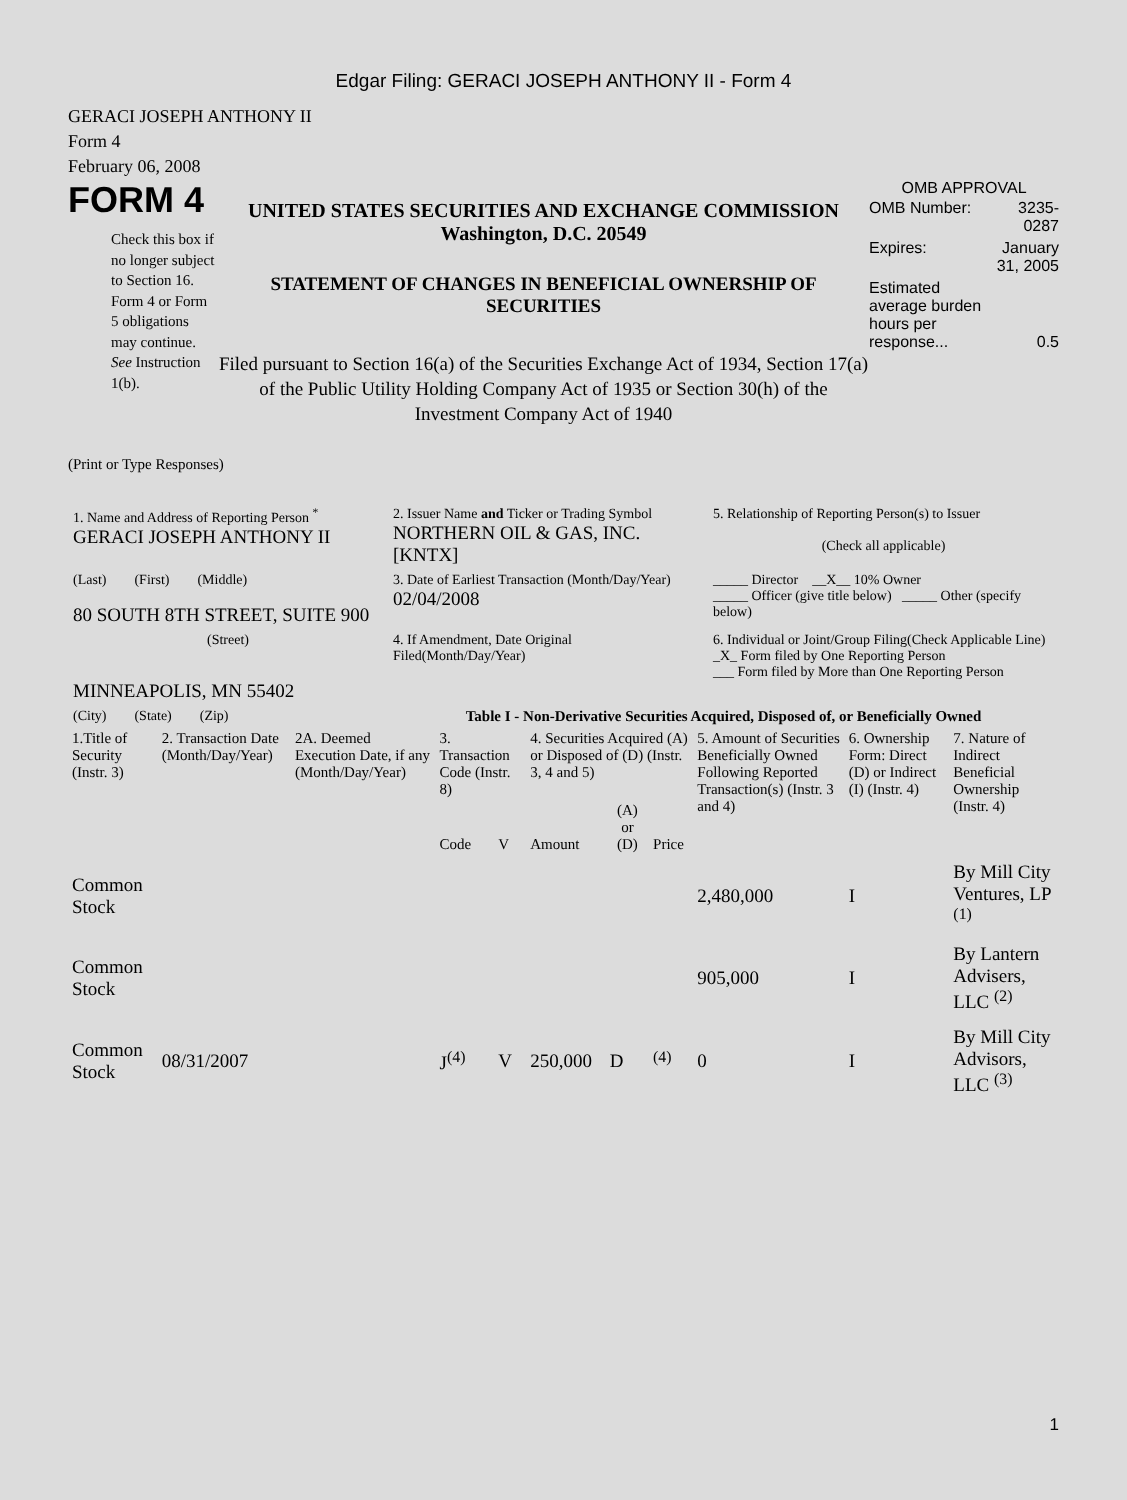Edgar Filing: GERACI JOSEPH ANTHONY II - Form 4
GERACI JOSEPH ANTHONY II
Form 4
February 06, 2008
FORM 4
Check this box if no longer subject to Section 16. Form 4 or Form 5 obligations may continue. See Instruction 1(b).
UNITED STATES SECURITIES AND EXCHANGE COMMISSION
Washington, D.C. 20549
STATEMENT OF CHANGES IN BENEFICIAL OWNERSHIP OF SECURITIES
Filed pursuant to Section 16(a) of the Securities Exchange Act of 1934, Section 17(a) of the Public Utility Holding Company Act of 1935 or Section 30(h) of the Investment Company Act of 1940
OMB APPROVAL
| OMB Number: | 3235-0287 |
| Expires: | January 31, 2005 |
| Estimated average burden hours per response... | 0.5 |
(Print or Type Responses)
| 1. Name and Address of Reporting Person <sup>*</sup> GERACI JOSEPH ANTHONY II | 2. Issuer Name and Ticker or Trading Symbol NORTHERN OIL & GAS, INC. [KNTX] | 5. Relationship of Reporting Person(s) to Issuer (Check all applicable) |
| (Last) (First) (Middle) 80 SOUTH 8TH STREET, SUITE 900 | 3. Date of Earliest Transaction (Month/Day/Year) 02/04/2008 | _____ Director __X__ 10% Owner _____ Officer (give title below) _____ Other (specify below) |
| (Street) MINNEAPOLIS, MN 55402 | 4. If Amendment, Date Original Filed(Month/Day/Year) | 6. Individual or Joint/Group Filing(Check Applicable Line) _X_ Form filed by One Reporting Person ___ Form filed by More than One Reporting Person |
| (City) (State) (Zip) | Table I - Non-Derivative Securities Acquired, Disposed of, or Beneficially Owned | |
| 1.Title of Security (Instr. 3) | 2. Transaction Date (Month/Day/Year) | 2A. Deemed Execution Date, if any (Month/Day/Year) | 3. Transaction Code (Instr. 8) | | 4. Securities Acquired (A) or Disposed of (D) (Instr. 3, 4 and 5) | | | 5. Amount of Securities Beneficially Owned Following Reported Transaction(s) (Instr. 3 and 4) | 6. Ownership Form: Direct (D) or Indirect (I) (Instr. 4) | 7. Nature of Indirect Beneficial Ownership (Instr. 4) |
| --- | --- | --- | --- | --- | --- | --- | --- | --- | --- | --- |
| | | | Code | V | Amount | (A) or (D) | Price | | | |
| Common Stock | | | | | | | | 2,480,000 | I | By Mill City Ventures, LP <sup>(1)</sup> |
| Common Stock | | | | | | | | 905,000 | I | By Lantern Advisers, LLC <sup>(2)</sup> |
| Common Stock | 08/31/2007 | | J<sup>(4)</sup> | V | 250,000 | D | <sup>(4)</sup> | 0 | I | By Mill City Advisors, LLC <sup>(3)</sup> |
1